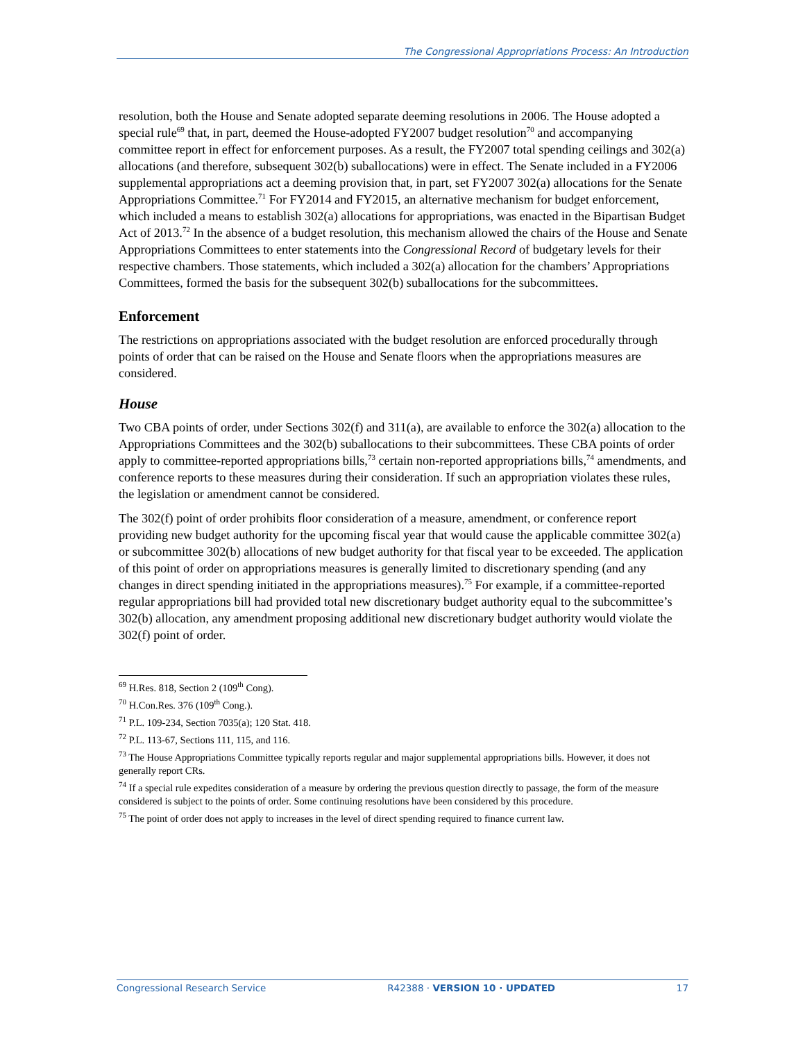The Congressional Appropriations Process: An Introduction
resolution, both the House and Senate adopted separate deeming resolutions in 2006. The House adopted a special rule<sup>69</sup> that, in part, deemed the House-adopted FY2007 budget resolution<sup>70</sup> and accompanying committee report in effect for enforcement purposes. As a result, the FY2007 total spending ceilings and 302(a) allocations (and therefore, subsequent 302(b) suballocations) were in effect. The Senate included in a FY2006 supplemental appropriations act a deeming provision that, in part, set FY2007 302(a) allocations for the Senate Appropriations Committee.<sup>71</sup> For FY2014 and FY2015, an alternative mechanism for budget enforcement, which included a means to establish 302(a) allocations for appropriations, was enacted in the Bipartisan Budget Act of 2013.<sup>72</sup> In the absence of a budget resolution, this mechanism allowed the chairs of the House and Senate Appropriations Committees to enter statements into the Congressional Record of budgetary levels for their respective chambers. Those statements, which included a 302(a) allocation for the chambers’ Appropriations Committees, formed the basis for the subsequent 302(b) suballocations for the subcommittees.
Enforcement
The restrictions on appropriations associated with the budget resolution are enforced procedurally through points of order that can be raised on the House and Senate floors when the appropriations measures are considered.
House
Two CBA points of order, under Sections 302(f) and 311(a), are available to enforce the 302(a) allocation to the Appropriations Committees and the 302(b) suballocations to their subcommittees. These CBA points of order apply to committee-reported appropriations bills,<sup>73</sup> certain non-reported appropriations bills,<sup>74</sup> amendments, and conference reports to these measures during their consideration. If such an appropriation violates these rules, the legislation or amendment cannot be considered.
The 302(f) point of order prohibits floor consideration of a measure, amendment, or conference report providing new budget authority for the upcoming fiscal year that would cause the applicable committee 302(a) or subcommittee 302(b) allocations of new budget authority for that fiscal year to be exceeded. The application of this point of order on appropriations measures is generally limited to discretionary spending (and any changes in direct spending initiated in the appropriations measures).<sup>75</sup> For example, if a committee-reported regular appropriations bill had provided total new discretionary budget authority equal to the subcommittee’s 302(b) allocation, any amendment proposing additional new discretionary budget authority would violate the 302(f) point of order.
<sup>69</sup> H.Res. 818, Section 2 (109<sup>th</sup> Cong).
<sup>70</sup> H.Con.Res. 376 (109<sup>th</sup> Cong.).
<sup>71</sup> P.L. 109-234, Section 7035(a); 120 Stat. 418.
<sup>72</sup> P.L. 113-67, Sections 111, 115, and 116.
<sup>73</sup> The House Appropriations Committee typically reports regular and major supplemental appropriations bills. However, it does not generally report CRs.
<sup>74</sup> If a special rule expedites consideration of a measure by ordering the previous question directly to passage, the form of the measure considered is subject to the points of order. Some continuing resolutions have been considered by this procedure.
<sup>75</sup> The point of order does not apply to increases in the level of direct spending required to finance current law.
Congressional Research Service R42388 · VERSION 10 · UPDATED 17